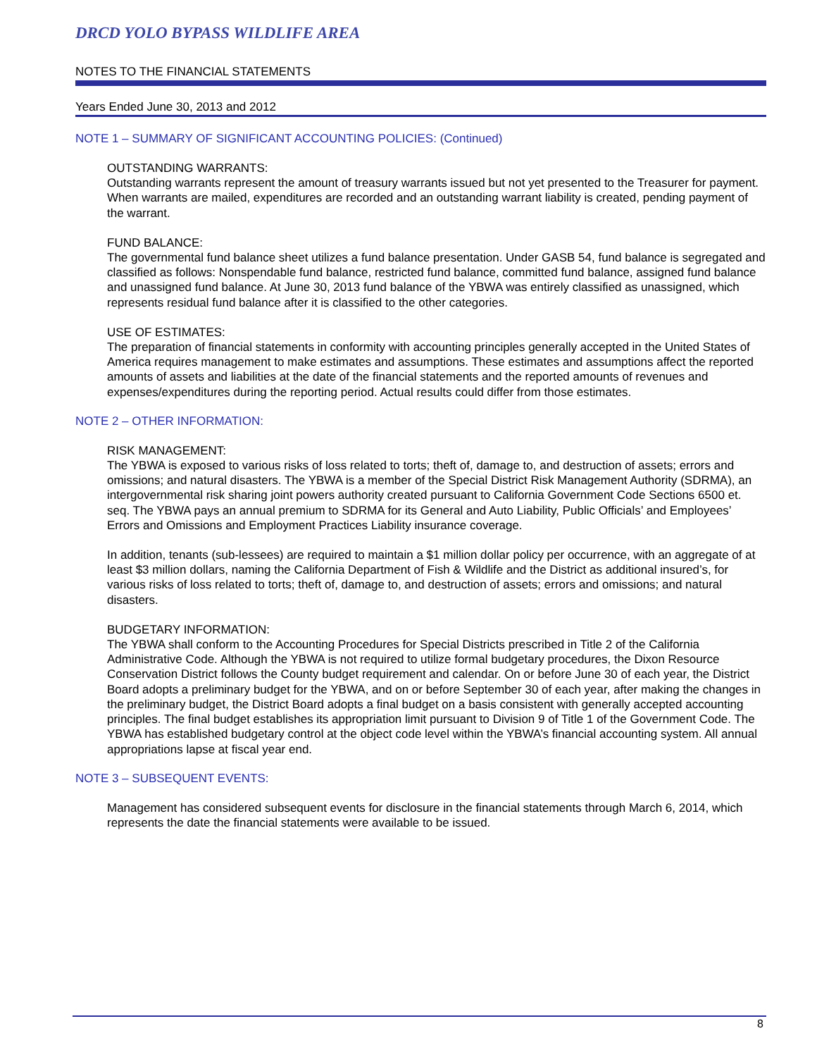DRCD YOLO BYPASS WILDLIFE AREA
NOTES TO THE FINANCIAL STATEMENTS
Years Ended June 30, 2013 and 2012
NOTE 1 – SUMMARY OF SIGNIFICANT ACCOUNTING POLICIES: (Continued)
OUTSTANDING WARRANTS:
Outstanding warrants represent the amount of treasury warrants issued but not yet presented to the Treasurer for payment. When warrants are mailed, expenditures are recorded and an outstanding warrant liability is created, pending payment of the warrant.
FUND BALANCE:
The governmental fund balance sheet utilizes a fund balance presentation. Under GASB 54, fund balance is segregated and classified as follows: Nonspendable fund balance, restricted fund balance, committed fund balance, assigned fund balance and unassigned fund balance. At June 30, 2013 fund balance of the YBWA was entirely classified as unassigned, which represents residual fund balance after it is classified to the other categories.
USE OF ESTIMATES:
The preparation of financial statements in conformity with accounting principles generally accepted in the United States of America requires management to make estimates and assumptions. These estimates and assumptions affect the reported amounts of assets and liabilities at the date of the financial statements and the reported amounts of revenues and expenses/expenditures during the reporting period. Actual results could differ from those estimates.
NOTE 2 – OTHER INFORMATION:
RISK MANAGEMENT:
The YBWA is exposed to various risks of loss related to torts; theft of, damage to, and destruction of assets; errors and omissions; and natural disasters. The YBWA is a member of the Special District Risk Management Authority (SDRMA), an intergovernmental risk sharing joint powers authority created pursuant to California Government Code Sections 6500 et. seq. The YBWA pays an annual premium to SDRMA for its General and Auto Liability, Public Officials’ and Employees’ Errors and Omissions and Employment Practices Liability insurance coverage.
In addition, tenants (sub-lessees) are required to maintain a $1 million dollar policy per occurrence, with an aggregate of at least $3 million dollars, naming the California Department of Fish & Wildlife and the District as additional insured’s, for various risks of loss related to torts; theft of, damage to, and destruction of assets; errors and omissions; and natural disasters.
BUDGETARY INFORMATION:
The YBWA shall conform to the Accounting Procedures for Special Districts prescribed in Title 2 of the California Administrative Code. Although the YBWA is not required to utilize formal budgetary procedures, the Dixon Resource Conservation District follows the County budget requirement and calendar. On or before June 30 of each year, the District Board adopts a preliminary budget for the YBWA, and on or before September 30 of each year, after making the changes in the preliminary budget, the District Board adopts a final budget on a basis consistent with generally accepted accounting principles. The final budget establishes its appropriation limit pursuant to Division 9 of Title 1 of the Government Code. The YBWA has established budgetary control at the object code level within the YBWA’s financial accounting system. All annual appropriations lapse at fiscal year end.
NOTE 3 – SUBSEQUENT EVENTS:
Management has considered subsequent events for disclosure in the financial statements through March 6, 2014, which represents the date the financial statements were available to be issued.
8